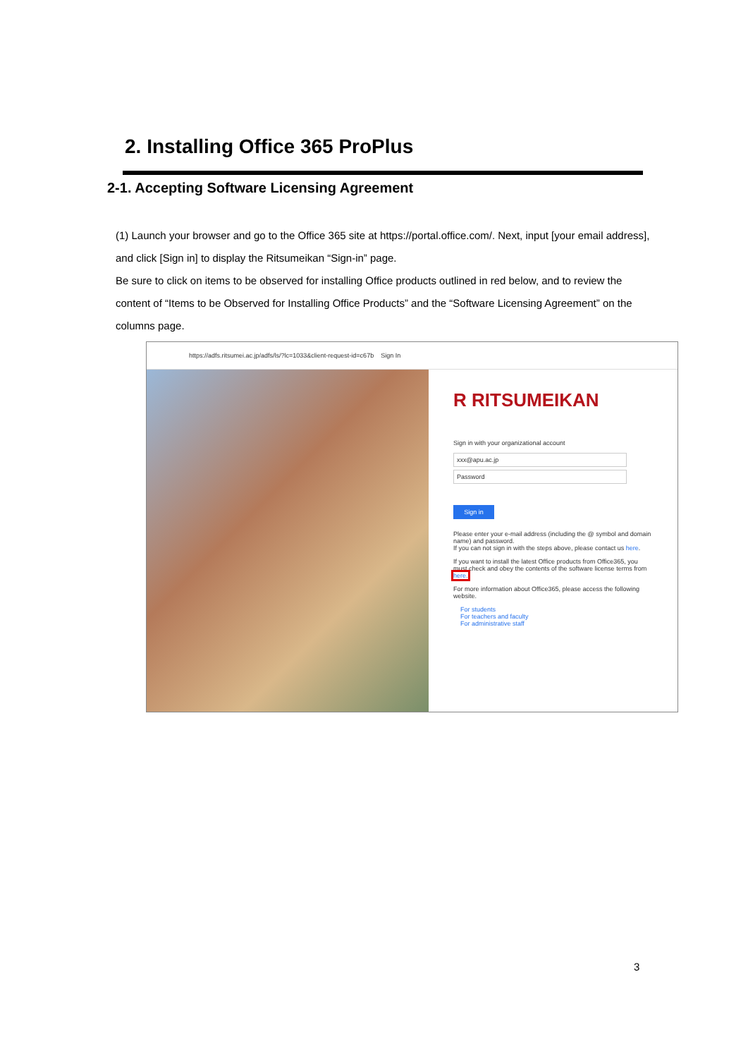2. Installing Office 365 ProPlus
2-1. Accepting Software Licensing Agreement
(1) Launch your browser and go to the Office 365 site at https://portal.office.com/. Next, input [your email address], and click [Sign in] to display the Ritsumeikan “Sign-in” page.
Be sure to click on items to be observed for installing Office products outlined in red below, and to review the content of “Items to be Observed for Installing Office Products” and the “Software Licensing Agreement” on the columns page.
https://adfs.ritsumei.ac.jp/adfs/ls/?lc=1033&client-request-id=c67b Sign In
R RITSUMEIKAN
Sign in with your organizational account
xxx@apu.ac.jp
Password
Sign in
Please enter your e-mail address (including the @ symbol and domain name) and password.
If you can not sign in with the steps above, please contact us here.
If you want to install the latest Office products from Office365, you must check and obey the contents of the software license terms from here.
For more information about Office365, please access the following website.
For students
For teachers and faculty
For administrative staff
3